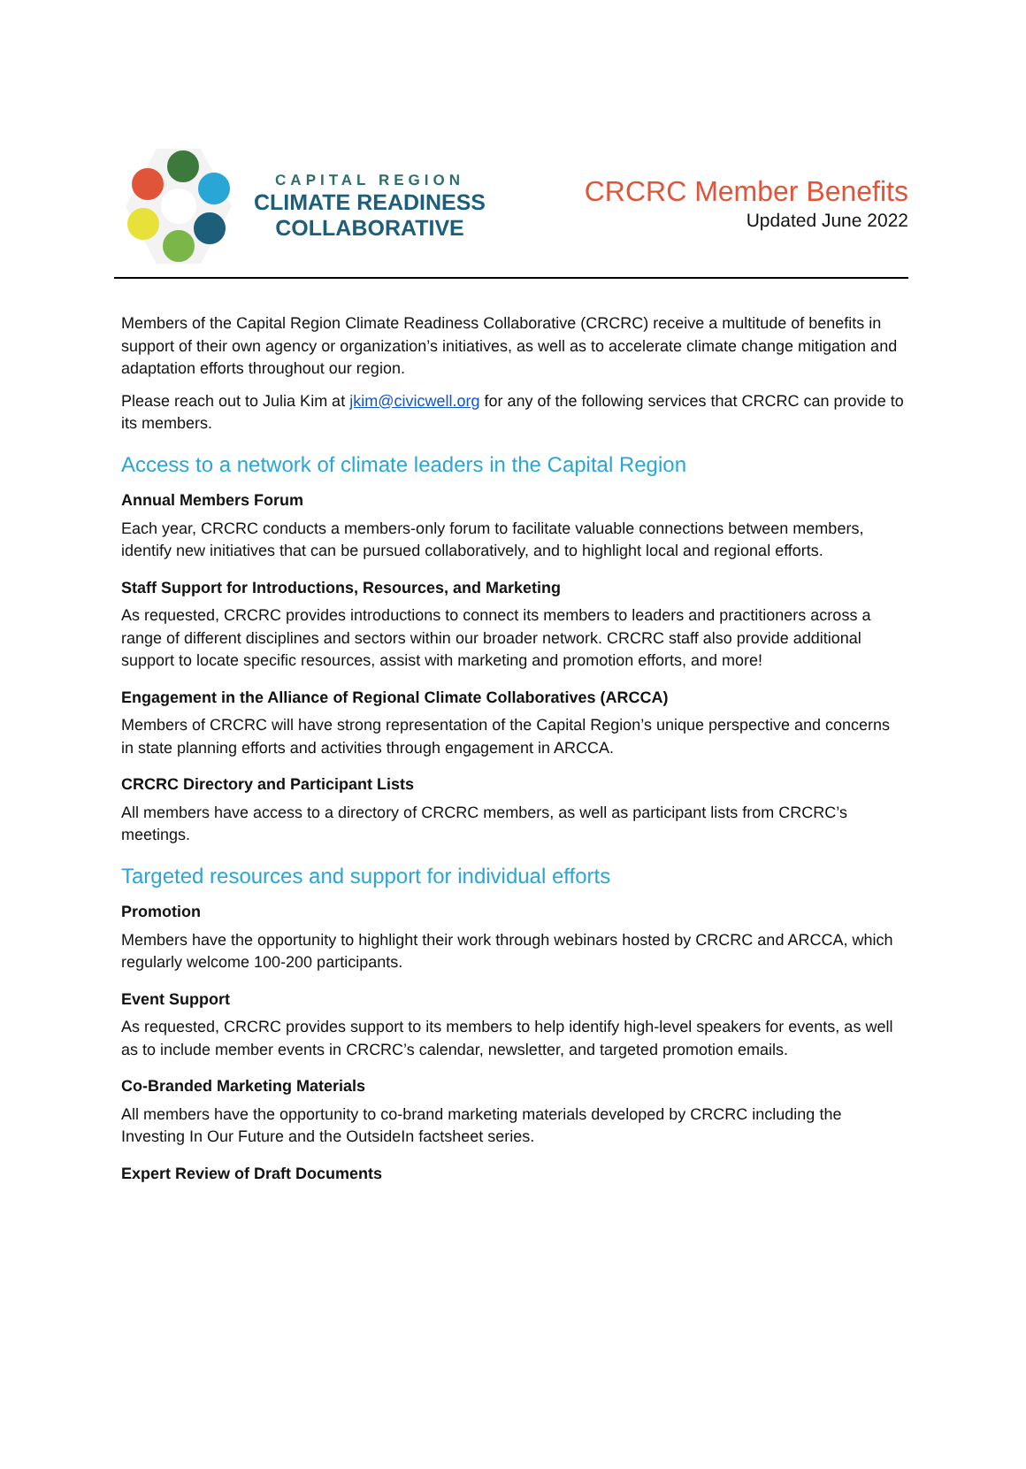CAPITAL REGION
CLIMATE READINESS
COLLABORATIVE
CRCRC Member Benefits
Updated June 2022
Members of the Capital Region Climate Readiness Collaborative (CRCRC) receive a multitude of benefits in support of their own agency or organization’s initiatives, as well as to accelerate climate change mitigation and adaptation efforts throughout our region.
Please reach out to Julia Kim at jkim@civicwell.org for any of the following services that CRCRC can provide to its members.
Access to a network of climate leaders in the Capital Region
Annual Members Forum
Each year, CRCRC conducts a members-only forum to facilitate valuable connections between members, identify new initiatives that can be pursued collaboratively, and to highlight local and regional efforts.
Staff Support for Introductions, Resources, and Marketing
As requested, CRCRC provides introductions to connect its members to leaders and practitioners across a range of different disciplines and sectors within our broader network. CRCRC staff also provide additional support to locate specific resources, assist with marketing and promotion efforts, and more!
Engagement in the Alliance of Regional Climate Collaboratives (ARCCA)
Members of CRCRC will have strong representation of the Capital Region’s unique perspective and concerns in state planning efforts and activities through engagement in ARCCA.
CRCRC Directory and Participant Lists
All members have access to a directory of CRCRC members, as well as participant lists from CRCRC’s meetings.
Targeted resources and support for individual efforts
Promotion
Members have the opportunity to highlight their work through webinars hosted by CRCRC and ARCCA, which regularly welcome 100-200 participants.
Event Support
As requested, CRCRC provides support to its members to help identify high-level speakers for events, as well as to include member events in CRCRC’s calendar, newsletter, and targeted promotion emails.
Co-Branded Marketing Materials
All members have the opportunity to co-brand marketing materials developed by CRCRC including the Investing In Our Future and the OutsideIn factsheet series.
Expert Review of Draft Documents